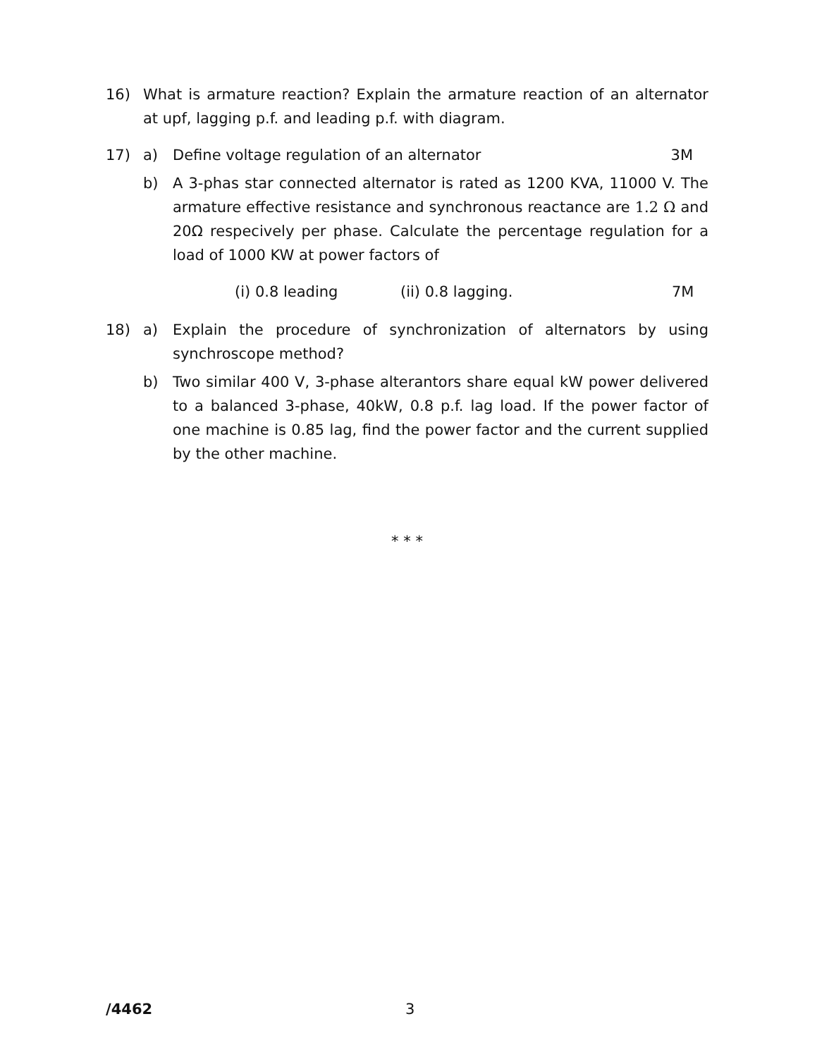16) What is armature reaction? Explain the armature reaction of an alternator at upf, lagging p.f. and leading p.f. with diagram.
17) a) Define voltage regulation of an alternator 3M
b) A 3-phas star connected alternator is rated as 1200 KVA, 11000 V. The armature effective resistance and synchronous reactance are 1.2 Ω and 20Ω respecively per phase. Calculate the percentage regulation for a load of 1000 KW at power factors of
(i) 0.8 leading (ii) 0.8 lagging. 7M
18) a) Explain the procedure of synchronization of alternators by using synchroscope method?
b) Two similar 400 V, 3-phase alterantors share equal kW power delivered to a balanced 3-phase, 40kW, 0.8 p.f. lag load. If the power factor of one machine is 0.85 lag, find the power factor and the current supplied by the other machine.
* * *
/4462 3